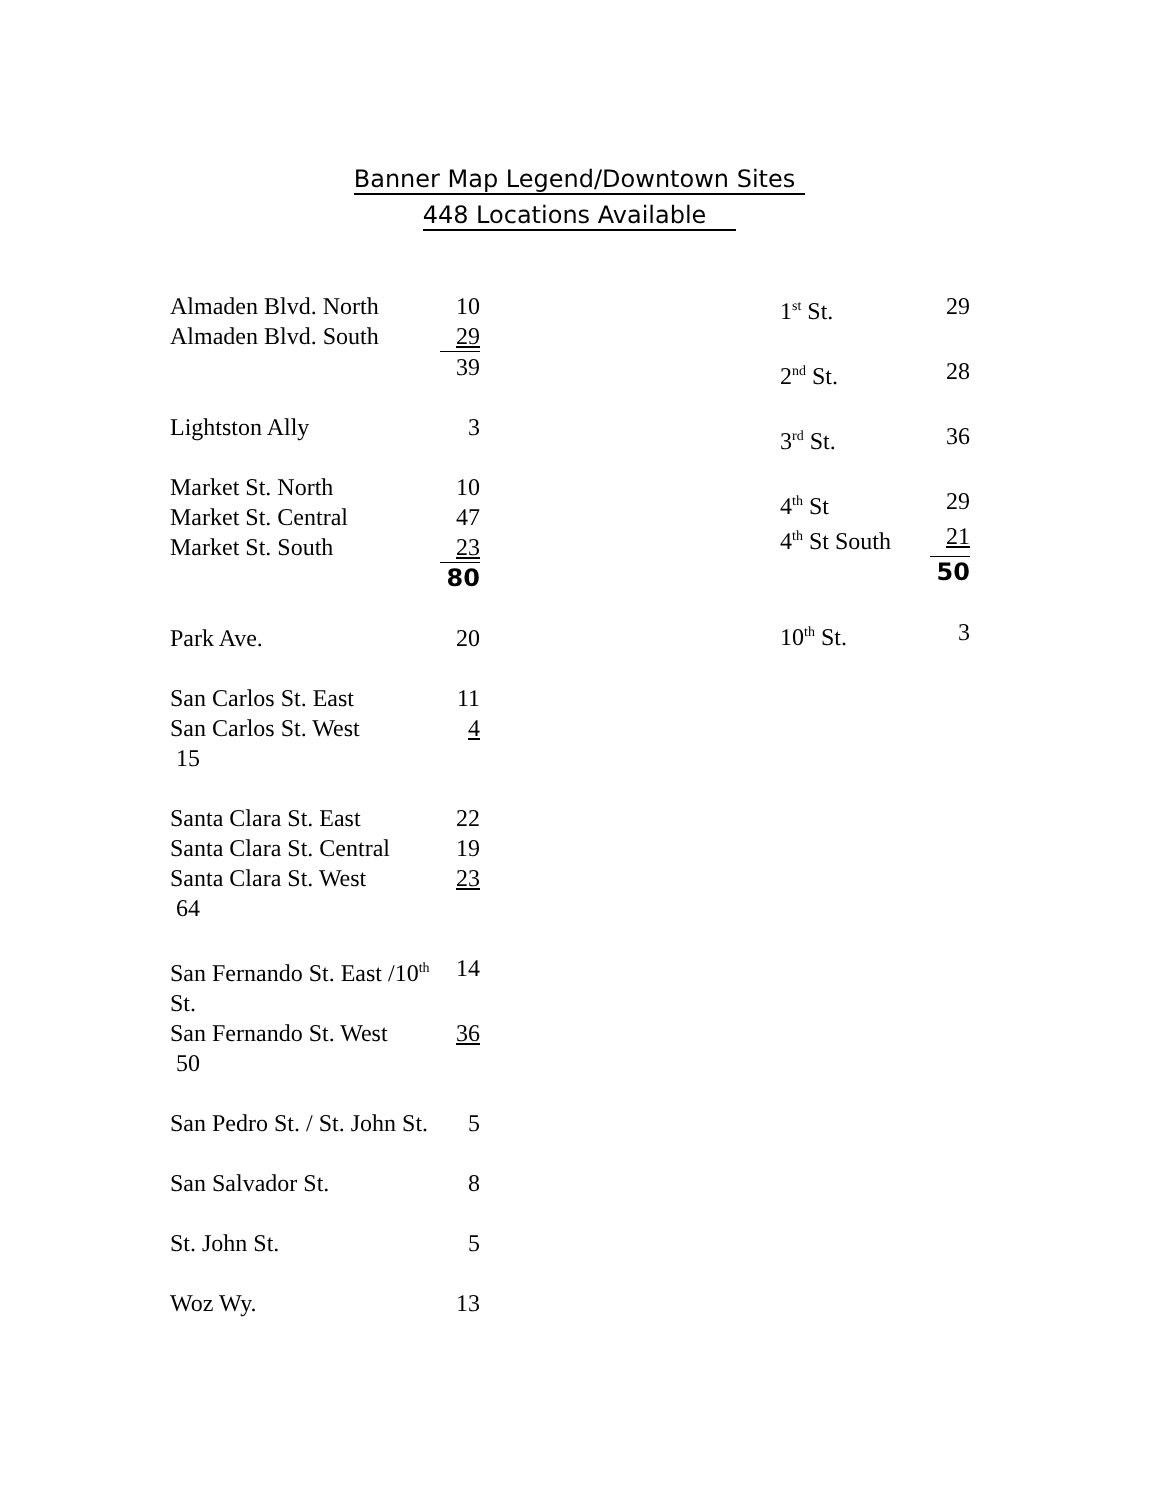Banner Map Legend/Downtown Sites
448 Locations Available
| Almaden Blvd. North | 10 |
| Almaden Blvd. South | 29 |
| | 39 |
| Lightston Ally | 3 |
| Market St. North | 10 |
| Market St. Central | 47 |
| Market St. South | 23 |
| | 80 |
| Park Ave. | 20 |
| San Carlos St. East | 11 |
| San Carlos St. West | 4 |
| 15 | |
| Santa Clara St. East | 22 |
| Santa Clara St. Central | 19 |
| Santa Clara St. West | 23 |
| 64 | |
| San Fernando St. East /10<sup>th</sup> St. | 14 |
| San Fernando St. West | 36 |
| 50 | |
| San Pedro St. / St. John St. | 5 |
| San Salvador St. | 8 |
| St. John St. | 5 |
| Woz Wy. | 13 |
| 1<sup>st</sup> St. | 29 |
| 2<sup>nd</sup> St. | 28 |
| 3<sup>rd</sup> St. | 36 |
| 4<sup>th</sup> St | 29 |
| 4<sup>th</sup> St South | 21 |
| | 50 |
| 10<sup>th</sup> St. | 3 |